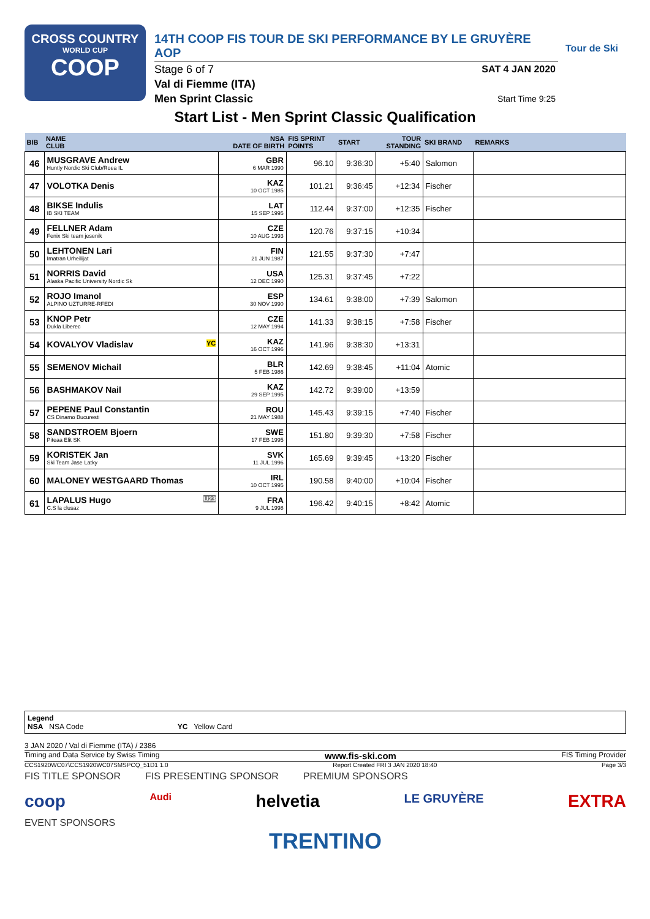CROSS COUNTRY
WORLD CUP
COOP
14TH COOP FIS TOUR DE SKI PERFORMANCE BY LE GRUYÈRE AOP
Stage 6 of 7
Val di Fiemme (ITA)
Men Sprint Classic
SAT 4 JAN 2020
Start Time 9:25
Tour de Ski
Start List - Men Sprint Classic Qualification
| BIB | NAME CLUB | NSA DATE OF BIRTH | FIS SPRINT POINTS | START | TOUR STANDING | SKI BRAND | REMARKS |
| --- | --- | --- | --- | --- | --- | --- | --- |
| 46 | MUSGRAVE Andrew Huntly Nordic Ski Club/Roea IL | GBR 6 MAR 1990 | 96.10 | 9:36:30 | +5:40 | Salomon | |
| 47 | VOLOTKA Denis | KAZ 10 OCT 1985 | 101.21 | 9:36:45 | +12:34 | Fischer | |
| 48 | BIKSE Indulis IB SKI TEAM | LAT 15 SEP 1995 | 112.44 | 9:37:00 | +12:35 | Fischer | |
| 49 | FELLNER Adam Fenix Ski team jesenik | CZE 10 AUG 1993 | 120.76 | 9:37:15 | +10:34 | | |
| 50 | LEHTONEN Lari Imatran Urheilijat | FIN 21 JUN 1987 | 121.55 | 9:37:30 | +7:47 | | |
| 51 | NORRIS David Alaska Pacific University Nordic Sk | USA 12 DEC 1990 | 125.31 | 9:37:45 | +7:22 | | |
| 52 | ROJO Imanol ALPINO UZTURRE-RFEDI | ESP 30 NOV 1990 | 134.61 | 9:38:00 | +7:39 | Salomon | |
| 53 | KNOP Petr Dukla Liberec | CZE 12 MAY 1994 | 141.33 | 9:38:15 | +7:58 | Fischer | |
| 54 | KOVALYOV Vladislav YC | KAZ 16 OCT 1996 | 141.96 | 9:38:30 | +13:31 | | |
| 55 | SEMENOV Michail | BLR 5 FEB 1986 | 142.69 | 9:38:45 | +11:04 | Atomic | |
| 56 | BASHMAKOV Nail | KAZ 29 SEP 1995 | 142.72 | 9:39:00 | +13:59 | | |
| 57 | PEPENE Paul Constantin CS Dinamo Bucuresti | ROU 21 MAY 1988 | 145.43 | 9:39:15 | +7:40 | Fischer | |
| 58 | SANDSTROEM Bjoern Piteaa Elit SK | SWE 17 FEB 1995 | 151.80 | 9:39:30 | +7:58 | Fischer | |
| 59 | KORISTEK Jan Ski Team Jase Latky | SVK 11 JUL 1996 | 165.69 | 9:39:45 | +13:20 | Fischer | |
| 60 | MALONEY WESTGAARD Thomas | IRL 10 OCT 1995 | 190.58 | 9:40:00 | +10:04 | Fischer | |
| 61 | LAPALUS Hugo U23 C.S la clusaz | FRA 9 JUL 1998 | 196.42 | 9:40:15 | +8:42 | Atomic | |
Legend
NSA NSA Code YC Yellow Card
3 JAN 2020 / Val di Fiemme (ITA) / 2386
Timing and Data Service by Swiss Timing www.fis-ski.com FIS Timing Provider
CCS1920WC07\CCS1920WC07SMSPCQ_51D1 1.0 Report Created FRI 3 JAN 2020 18:40 Page 3/3
FIS TITLE SPONSOR FIS PRESENTING SPONSOR PREMIUM SPONSORS
coop Audi helvetia LE GRUYÈRE EXTRA
EVENT SPONSORS
TRENTINO